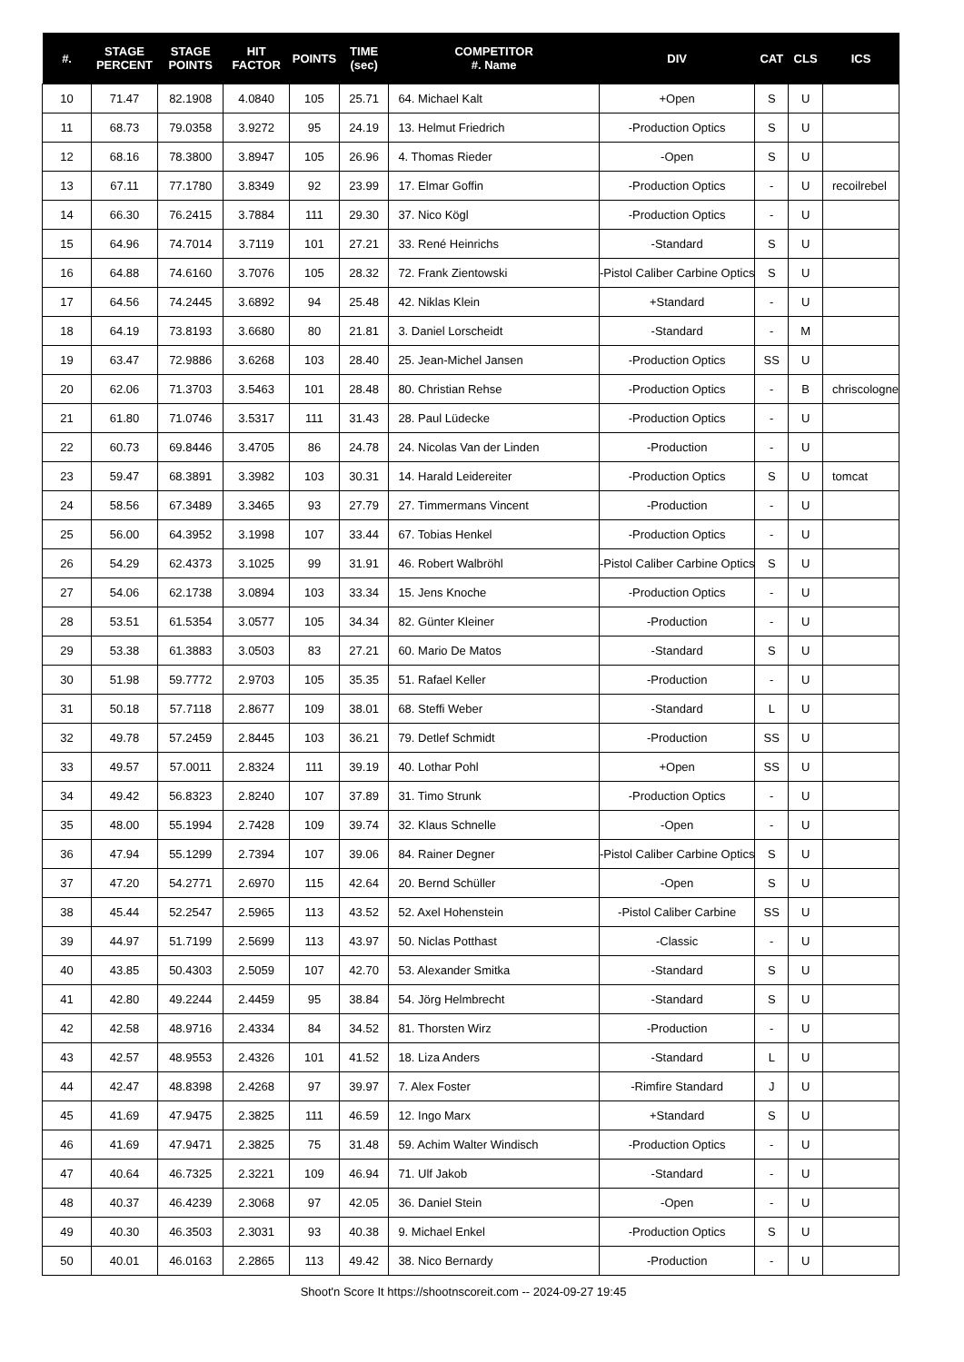| #. | STAGE PERCENT | STAGE POINTS | HIT FACTOR | POINTS | TIME (sec) | COMPETITOR #. Name | DIV | CAT | CLS | ICS |
| --- | --- | --- | --- | --- | --- | --- | --- | --- | --- | --- |
| 10 | 71.47 | 82.1908 | 4.0840 | 105 | 25.71 | 64. Michael Kalt | +Open | S | U | |
| 11 | 68.73 | 79.0358 | 3.9272 | 95 | 24.19 | 13. Helmut Friedrich | -Production Optics | S | U | |
| 12 | 68.16 | 78.3800 | 3.8947 | 105 | 26.96 | 4. Thomas Rieder | -Open | S | U | |
| 13 | 67.11 | 77.1780 | 3.8349 | 92 | 23.99 | 17. Elmar Goffin | -Production Optics | - | U | recoilrebel |
| 14 | 66.30 | 76.2415 | 3.7884 | 111 | 29.30 | 37. Nico Kögl | -Production Optics | - | U | |
| 15 | 64.96 | 74.7014 | 3.7119 | 101 | 27.21 | 33. René Heinrichs | -Standard | S | U | |
| 16 | 64.88 | 74.6160 | 3.7076 | 105 | 28.32 | 72. Frank Zientowski | -Pistol Caliber Carbine Optics | S | U | |
| 17 | 64.56 | 74.2445 | 3.6892 | 94 | 25.48 | 42. Niklas Klein | +Standard | - | U | |
| 18 | 64.19 | 73.8193 | 3.6680 | 80 | 21.81 | 3. Daniel Lorscheidt | -Standard | - | M | |
| 19 | 63.47 | 72.9886 | 3.6268 | 103 | 28.40 | 25. Jean-Michel Jansen | -Production Optics | SS | U | |
| 20 | 62.06 | 71.3703 | 3.5463 | 101 | 28.48 | 80. Christian Rehse | -Production Optics | - | B | chriscologne |
| 21 | 61.80 | 71.0746 | 3.5317 | 111 | 31.43 | 28. Paul Lüdecke | -Production Optics | - | U | |
| 22 | 60.73 | 69.8446 | 3.4705 | 86 | 24.78 | 24. Nicolas Van der Linden | -Production | - | U | |
| 23 | 59.47 | 68.3891 | 3.3982 | 103 | 30.31 | 14. Harald Leidereiter | -Production Optics | S | U | tomcat |
| 24 | 58.56 | 67.3489 | 3.3465 | 93 | 27.79 | 27. Timmermans Vincent | -Production | - | U | |
| 25 | 56.00 | 64.3952 | 3.1998 | 107 | 33.44 | 67. Tobias Henkel | -Production Optics | - | U | |
| 26 | 54.29 | 62.4373 | 3.1025 | 99 | 31.91 | 46. Robert Walbröhl | -Pistol Caliber Carbine Optics | S | U | |
| 27 | 54.06 | 62.1738 | 3.0894 | 103 | 33.34 | 15. Jens Knoche | -Production Optics | - | U | |
| 28 | 53.51 | 61.5354 | 3.0577 | 105 | 34.34 | 82. Günter Kleiner | -Production | - | U | |
| 29 | 53.38 | 61.3883 | 3.0503 | 83 | 27.21 | 60. Mario De Matos | -Standard | S | U | |
| 30 | 51.98 | 59.7772 | 2.9703 | 105 | 35.35 | 51. Rafael Keller | -Production | - | U | |
| 31 | 50.18 | 57.7118 | 2.8677 | 109 | 38.01 | 68. Steffi Weber | -Standard | L | U | |
| 32 | 49.78 | 57.2459 | 2.8445 | 103 | 36.21 | 79. Detlef Schmidt | -Production | SS | U | |
| 33 | 49.57 | 57.0011 | 2.8324 | 111 | 39.19 | 40. Lothar Pohl | +Open | SS | U | |
| 34 | 49.42 | 56.8323 | 2.8240 | 107 | 37.89 | 31. Timo Strunk | -Production Optics | - | U | |
| 35 | 48.00 | 55.1994 | 2.7428 | 109 | 39.74 | 32. Klaus Schnelle | -Open | - | U | |
| 36 | 47.94 | 55.1299 | 2.7394 | 107 | 39.06 | 84. Rainer Degner | -Pistol Caliber Carbine Optics | S | U | |
| 37 | 47.20 | 54.2771 | 2.6970 | 115 | 42.64 | 20. Bernd Schüller | -Open | S | U | |
| 38 | 45.44 | 52.2547 | 2.5965 | 113 | 43.52 | 52. Axel Hohenstein | -Pistol Caliber Carbine | SS | U | |
| 39 | 44.97 | 51.7199 | 2.5699 | 113 | 43.97 | 50. Niclas Potthast | -Classic | - | U | |
| 40 | 43.85 | 50.4303 | 2.5059 | 107 | 42.70 | 53. Alexander Smitka | -Standard | S | U | |
| 41 | 42.80 | 49.2244 | 2.4459 | 95 | 38.84 | 54. Jörg Helmbrecht | -Standard | S | U | |
| 42 | 42.58 | 48.9716 | 2.4334 | 84 | 34.52 | 81. Thorsten Wirz | -Production | - | U | |
| 43 | 42.57 | 48.9553 | 2.4326 | 101 | 41.52 | 18. Liza Anders | -Standard | L | U | |
| 44 | 42.47 | 48.8398 | 2.4268 | 97 | 39.97 | 7. Alex Foster | -Rimfire Standard | J | U | |
| 45 | 41.69 | 47.9475 | 2.3825 | 111 | 46.59 | 12. Ingo Marx | +Standard | S | U | |
| 46 | 41.69 | 47.9471 | 2.3825 | 75 | 31.48 | 59. Achim Walter Windisch | -Production Optics | - | U | |
| 47 | 40.64 | 46.7325 | 2.3221 | 109 | 46.94 | 71. Ulf Jakob | -Standard | - | U | |
| 48 | 40.37 | 46.4239 | 2.3068 | 97 | 42.05 | 36. Daniel Stein | -Open | - | U | |
| 49 | 40.30 | 46.3503 | 2.3031 | 93 | 40.38 | 9. Michael Enkel | -Production Optics | S | U | |
| 50 | 40.01 | 46.0163 | 2.2865 | 113 | 49.42 | 38. Nico Bernardy | -Production | - | U | |
Shoot'n Score It https://shootnscoreit.com -- 2024-09-27 19:45